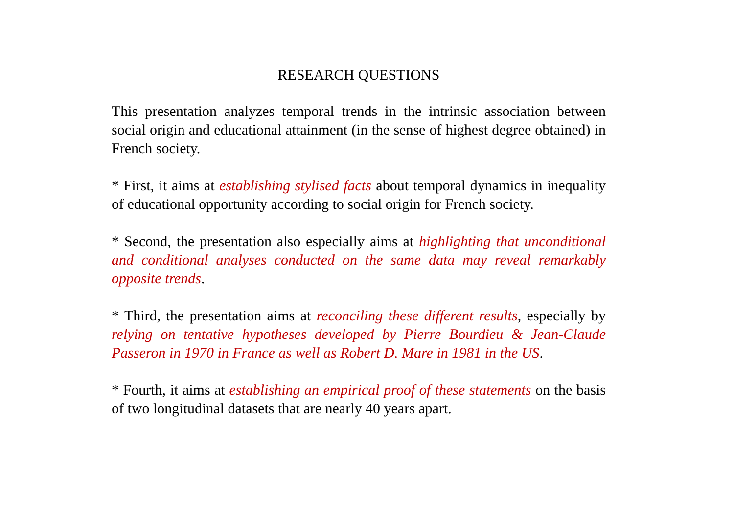RESEARCH QUESTIONS
This presentation analyzes temporal trends in the intrinsic association between social origin and educational attainment (in the sense of highest degree obtained) in French society.
* First, it aims at establishing stylised facts about temporal dynamics in inequality of educational opportunity according to social origin for French society.
* Second, the presentation also especially aims at highlighting that unconditional and conditional analyses conducted on the same data may reveal remarkably opposite trends.
* Third, the presentation aims at reconciling these different results, especially by relying on tentative hypotheses developed by Pierre Bourdieu & Jean-Claude Passeron in 1970 in France as well as Robert D. Mare in 1981 in the US.
* Fourth, it aims at establishing an empirical proof of these statements on the basis of two longitudinal datasets that are nearly 40 years apart.